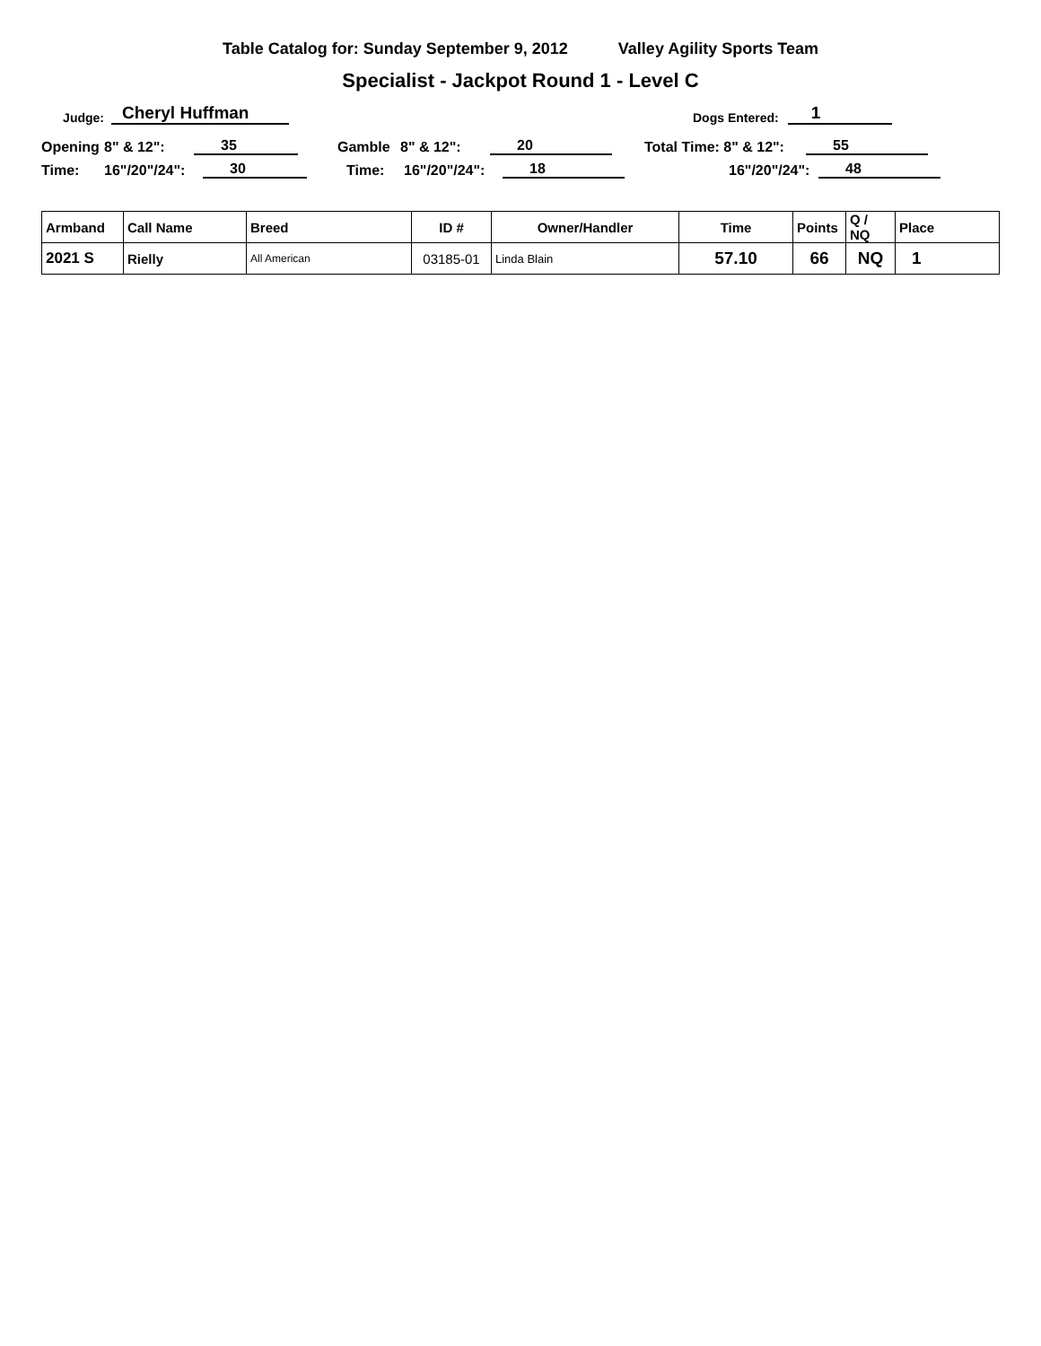Table Catalog for: Sunday September 9, 2012 Valley Agility Sports Team
Specialist - Jackpot Round 1 - Level C
Judge: Cheryl Huffman Dogs Entered: 1
Opening 8" & 12": 35 Gamble 8" & 12": 20 Total Time: 8" & 12": 55
Time: 16"/20"/24": 30 Time: 16"/20"/24": 18 16"/20"/24": 48
| Armband | Call Name | Breed | ID # | Owner/Handler | Time | Points | Q / NQ | Place |
| --- | --- | --- | --- | --- | --- | --- | --- | --- |
| 2021 S | Rielly | All American | 03185-01 | Linda Blain | 57.10 | 66 | NQ | 1 |